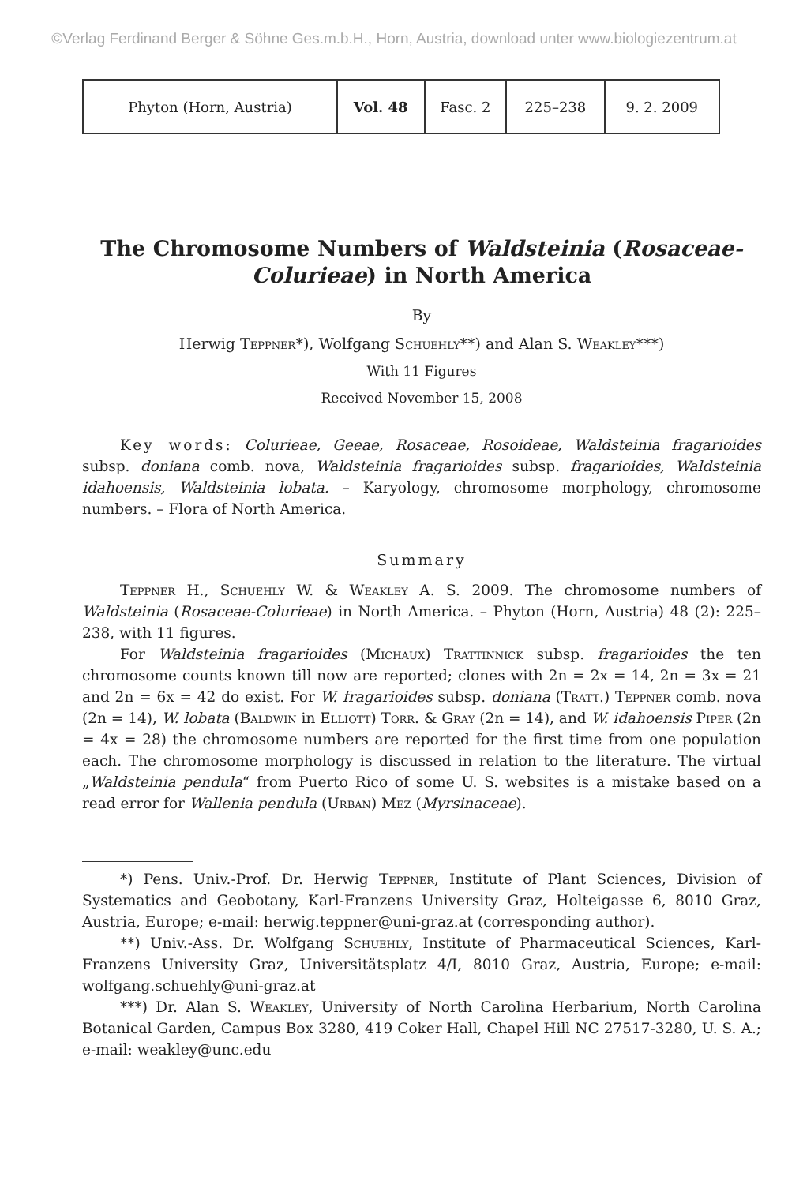©Verlag Ferdinand Berger & Söhne Ges.m.b.H., Horn, Austria, download unter www.biologiezentrum.at
| Phyton (Horn, Austria) | Vol. 48 | Fasc. 2 | 225–238 | 9. 2. 2009 |
The Chromosome Numbers of Waldsteinia (Rosaceae-Colurieae) in North America
By
Herwig Teppner*), Wolfgang Schuehly**) and Alan S. Weakley***)
With 11 Figures
Received November 15, 2008
Key words: Colurieae, Geeae, Rosaceae, Rosoideae, Waldsteinia fragarioides subsp. doniana comb. nova, Waldsteinia fragarioides subsp. fragarioides, Waldsteinia idahoensis, Waldsteinia lobata. – Karyology, chromosome morphology, chromosome numbers. – Flora of North America.
Summary
Teppner H., Schuehly W. & Weakley A. S. 2009. The chromosome numbers of Waldsteinia (Rosaceae-Colurieae) in North America. – Phyton (Horn, Austria) 48 (2): 225–238, with 11 figures.
For Waldsteinia fragarioides (Michaux) Trattinnick subsp. fragarioides the ten chromosome counts known till now are reported; clones with 2n = 2x = 14, 2n = 3x = 21 and 2n = 6x = 42 do exist. For W. fragarioides subsp. doniana (Tratt.) Teppner comb. nova (2n = 14), W. lobata (Baldwin in Elliott) Torr. & Gray (2n = 14), and W. idahoensis Piper (2n = 4x = 28) the chromosome numbers are reported for the first time from one population each. The chromosome morphology is discussed in relation to the literature. The virtual „Waldsteinia pendula“ from Puerto Rico of some U. S. websites is a mistake based on a read error for Wallenia pendula (Urban) Mez (Myrsinaceae).
*) Pens. Univ.-Prof. Dr. Herwig Teppner, Institute of Plant Sciences, Division of Systematics and Geobotany, Karl-Franzens University Graz, Holteigasse 6, 8010 Graz, Austria, Europe; e-mail: herwig.teppner@uni-graz.at (corresponding author).
**) Univ.-Ass. Dr. Wolfgang Schuehly, Institute of Pharmaceutical Sciences, Karl-Franzens University Graz, Universitätsplatz 4/I, 8010 Graz, Austria, Europe; e-mail: wolfgang.schuehly@uni-graz.at
***) Dr. Alan S. Weakley, University of North Carolina Herbarium, North Carolina Botanical Garden, Campus Box 3280, 419 Coker Hall, Chapel Hill NC 27517-3280, U. S. A.; e-mail: weakley@unc.edu